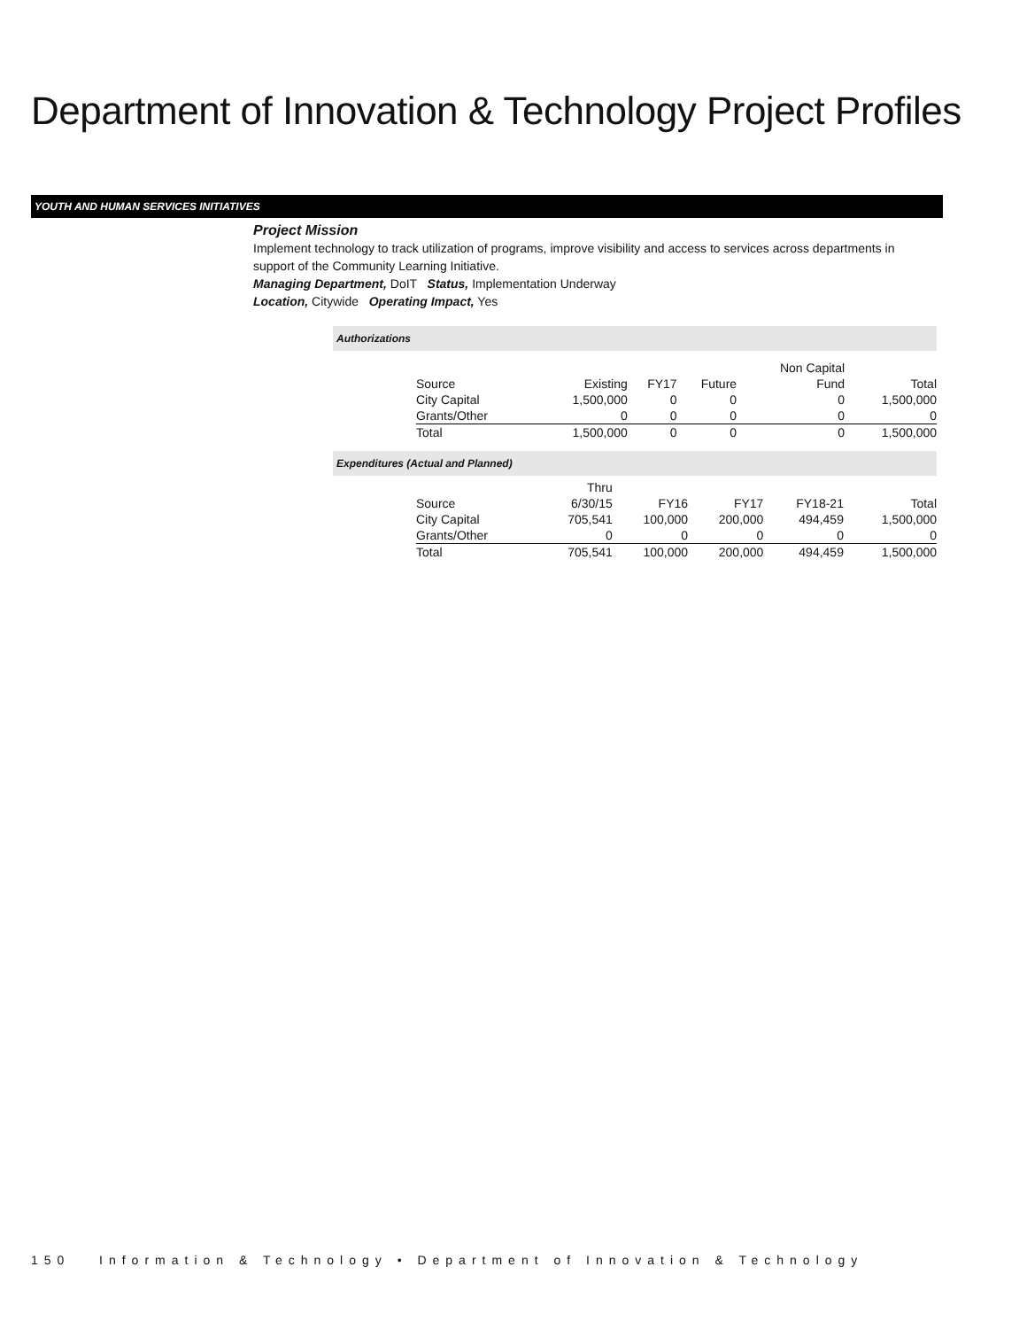Department of Innovation & Technology Project Profiles
YOUTH AND HUMAN SERVICES INITIATIVES
Project Mission
Implement technology to track utilization of programs, improve visibility and access to services across departments in support of the Community Learning Initiative.
Managing Department, DoIT Status, Implementation Underway
Location, Citywide Operating Impact, Yes
Authorizations
| | | | | Non Capital | |
| Source | Existing | FY17 | Future | Fund | Total |
| City Capital | 1,500,000 | 0 | 0 | 0 | 1,500,000 |
| Grants/Other | 0 | 0 | 0 | 0 | 0 |
| Total | 1,500,000 | 0 | 0 | 0 | 1,500,000 |
Expenditures (Actual and Planned)
| | Thru | | | | |
| Source | 6/30/15 | FY16 | FY17 | FY18-21 | Total |
| City Capital | 705,541 | 100,000 | 200,000 | 494,459 | 1,500,000 |
| Grants/Other | 0 | 0 | 0 | 0 | 0 |
| Total | 705,541 | 100,000 | 200,000 | 494,459 | 1,500,000 |
150 Information & Technology • Department of Innovation & Technology